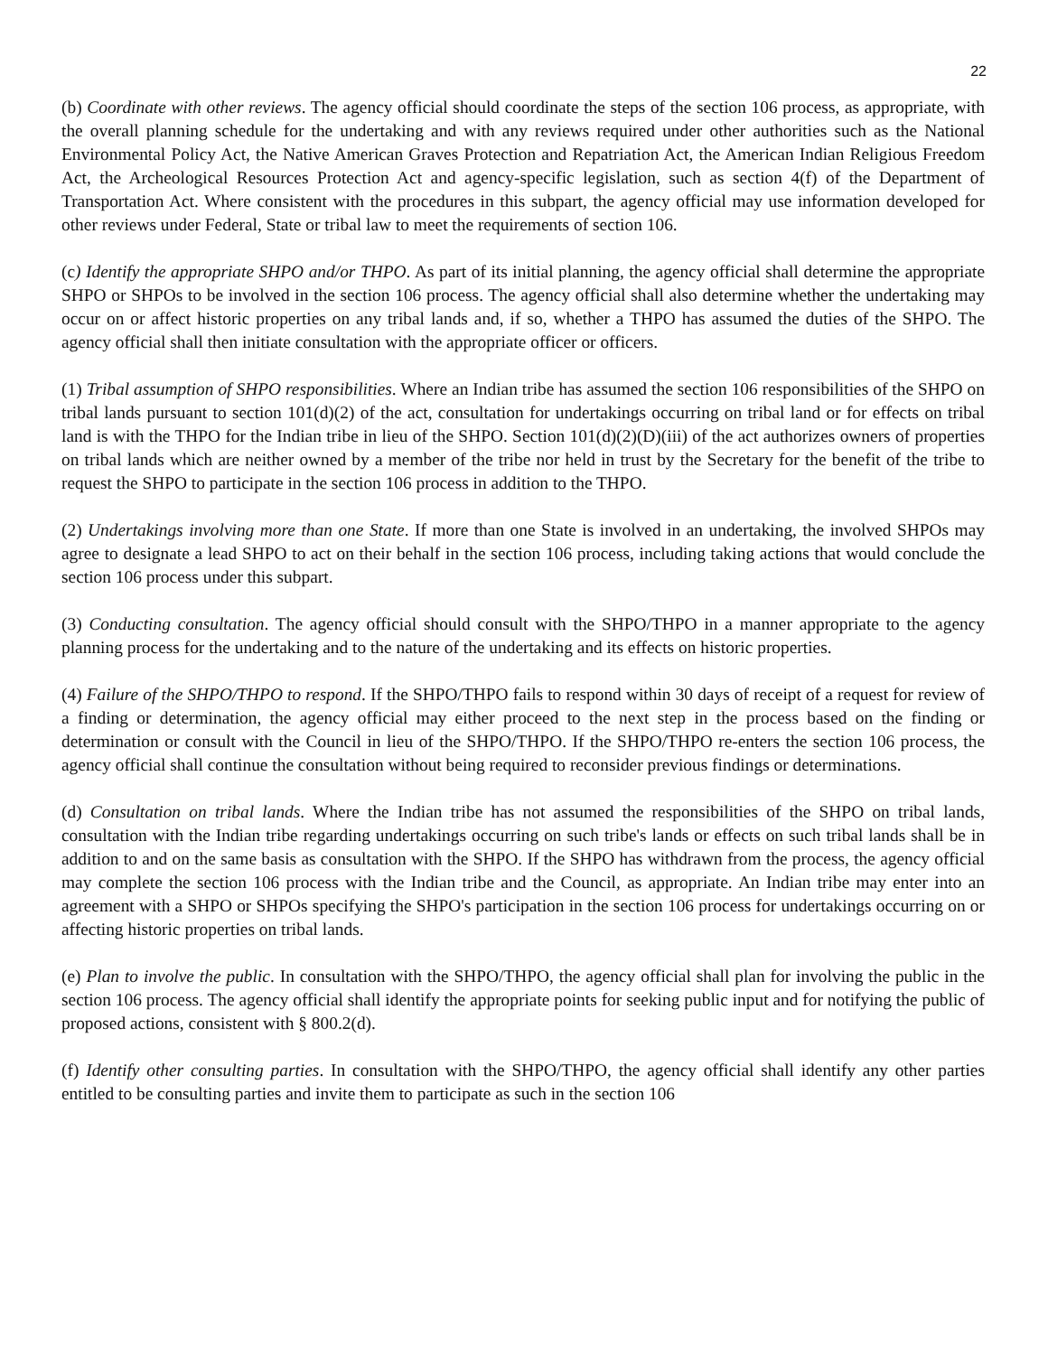22
(b) Coordinate with other reviews. The agency official should coordinate the steps of the section 106 process, as appropriate, with the overall planning schedule for the undertaking and with any reviews required under other authorities such as the National Environmental Policy Act, the Native American Graves Protection and Repatriation Act, the American Indian Religious Freedom Act, the Archeological Resources Protection Act and agency-specific legislation, such as section 4(f) of the Department of Transportation Act. Where consistent with the procedures in this subpart, the agency official may use information developed for other reviews under Federal, State or tribal law to meet the requirements of section 106.
(c) Identify the appropriate SHPO and/or THPO. As part of its initial planning, the agency official shall determine the appropriate SHPO or SHPOs to be involved in the section 106 process. The agency official shall also determine whether the undertaking may occur on or affect historic properties on any tribal lands and, if so, whether a THPO has assumed the duties of the SHPO. The agency official shall then initiate consultation with the appropriate officer or officers.
(1) Tribal assumption of SHPO responsibilities. Where an Indian tribe has assumed the section 106 responsibilities of the SHPO on tribal lands pursuant to section 101(d)(2) of the act, consultation for undertakings occurring on tribal land or for effects on tribal land is with the THPO for the Indian tribe in lieu of the SHPO. Section 101(d)(2)(D)(iii) of the act authorizes owners of properties on tribal lands which are neither owned by a member of the tribe nor held in trust by the Secretary for the benefit of the tribe to request the SHPO to participate in the section 106 process in addition to the THPO.
(2) Undertakings involving more than one State. If more than one State is involved in an undertaking, the involved SHPOs may agree to designate a lead SHPO to act on their behalf in the section 106 process, including taking actions that would conclude the section 106 process under this subpart.
(3) Conducting consultation. The agency official should consult with the SHPO/THPO in a manner appropriate to the agency planning process for the undertaking and to the nature of the undertaking and its effects on historic properties.
(4) Failure of the SHPO/THPO to respond. If the SHPO/THPO fails to respond within 30 days of receipt of a request for review of a finding or determination, the agency official may either proceed to the next step in the process based on the finding or determination or consult with the Council in lieu of the SHPO/THPO. If the SHPO/THPO re-enters the section 106 process, the agency official shall continue the consultation without being required to reconsider previous findings or determinations.
(d) Consultation on tribal lands. Where the Indian tribe has not assumed the responsibilities of the SHPO on tribal lands, consultation with the Indian tribe regarding undertakings occurring on such tribe's lands or effects on such tribal lands shall be in addition to and on the same basis as consultation with the SHPO. If the SHPO has withdrawn from the process, the agency official may complete the section 106 process with the Indian tribe and the Council, as appropriate. An Indian tribe may enter into an agreement with a SHPO or SHPOs specifying the SHPO's participation in the section 106 process for undertakings occurring on or affecting historic properties on tribal lands.
(e) Plan to involve the public. In consultation with the SHPO/THPO, the agency official shall plan for involving the public in the section 106 process. The agency official shall identify the appropriate points for seeking public input and for notifying the public of proposed actions, consistent with § 800.2(d).
(f) Identify other consulting parties. In consultation with the SHPO/THPO, the agency official shall identify any other parties entitled to be consulting parties and invite them to participate as such in the section 106